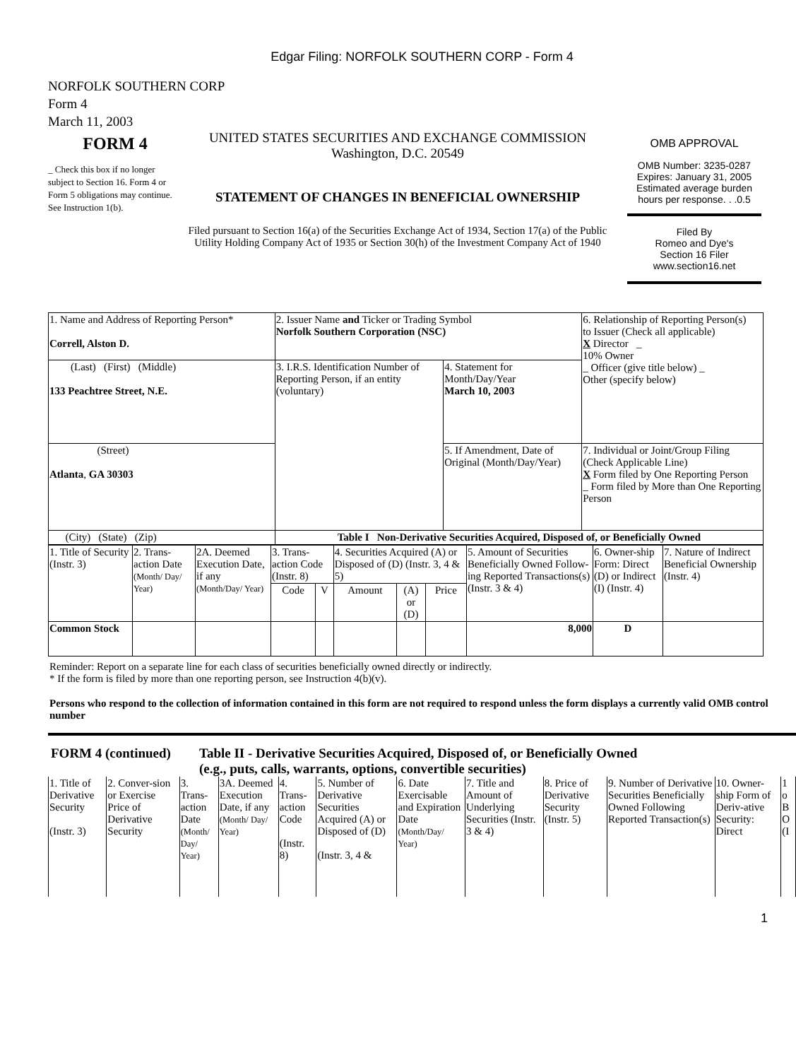Edgar Filing: NORFOLK SOUTHERN CORP - Form 4
NORFOLK SOUTHERN CORP
Form 4
March 11, 2003
FORM 4
_ Check this box if no longer subject to Section 16. Form 4 or Form 5 obligations may continue. See Instruction 1(b).
UNITED STATES SECURITIES AND EXCHANGE COMMISSION
Washington, D.C. 20549
STATEMENT OF CHANGES IN BENEFICIAL OWNERSHIP
Filed pursuant to Section 16(a) of the Securities Exchange Act of 1934, Section 17(a) of the Public Utility Holding Company Act of 1935 or Section 30(h) of the Investment Company Act of 1940
OMB APPROVAL
OMB Number: 3235-0287
Expires: January 31, 2005
Estimated average burden hours per response. . .0.5
Filed By
Romeo and Dye's
Section 16 Filer
www.section16.net
| 1. Name and Address of Reporting Person* Correll, Alston D. | 2. Issuer Name and Ticker or Trading Symbol Norfolk Southern Corporation (NSC) | | 6. Relationship of Reporting Person(s) to Issuer (Check all applicable) X Director _ 10% Owner _ Officer (give title below) _ Other (specify below) |
| (Last) (First) (Middle) 133 Peachtree Street, N.E. | 3. I.R.S. Identification Number of Reporting Person, if an entity (voluntary) | 4. Statement for Month/Day/Year March 10, 2003 | |
| (Street) Atlanta , GA 30303 | | 5. If Amendment, Date of Original (Month/Day/Year) | 7. Individual or Joint/Group Filing (Check Applicable Line) X Form filed by One Reporting Person _ Form filed by More than One Reporting Person |
| (City) (State) (Zip) | Table I Non-Derivative Securities Acquired, Disposed of, or Beneficially Owned | | |
| 1. Title of Security (Instr. 3) | 2. Trans-action Date (Month/ Day/ Year) | 2A. Deemed Execution Date, if any (Month/Day/ Year) | 3. Trans-action Code (Instr. 8) | | 4. Securities Acquired (A) or Disposed of (D) (Instr. 3, 4 & 5) | | | 5. Amount of Securities Beneficially Owned Follow-ing Reported Transactions(s) (Instr. 3 & 4) | 6. Owner-ship Form: Direct (D) or Indirect (I) (Instr. 4) | 7. Nature of Indirect Beneficial Ownership (Instr. 4) |
| | | | Code | V | Amount | (A) or (D) | Price | | | |
| Common Stock | | | | | | | | 8,000 | D | |
Reminder: Report on a separate line for each class of securities beneficially owned directly or indirectly.
* If the form is filed by more than one reporting person, see Instruction 4(b)(v).
Persons who respond to the collection of information contained in this form are not required to respond unless the form displays a currently valid OMB control number
FORM 4 (continued) Table II - Derivative Securities Acquired, Disposed of, or Beneficially Owned
(e.g., puts, calls, warrants, options, convertible securities)
| 1. Title of Derivative Security (Instr. 3) | 2. Conver-sion or Exercise Price of Derivative Security | 3. Trans-action Date (Month/ Day/ Year) | 3A. Deemed Execution Date, if any (Month/ Day/ Year) | 4. Trans-action Code (Instr. 8) | 5. Number of Derivative Securities Acquired (A) or Disposed of (D) (Instr. 3, 4 & | 6. Date Exercisable and Expiration Date (Month/Day/ Year) | 7. Title and Amount of Underlying Securities (Instr. 3 & 4) | 8. Price of Derivative Security (Instr. 5) | 9. Number of Derivative Securities Beneficially Owned Following Reported Transaction(s) | 10. Owner-ship Form of Deriv-ative Security: Direct | 1 o B O (I |
1